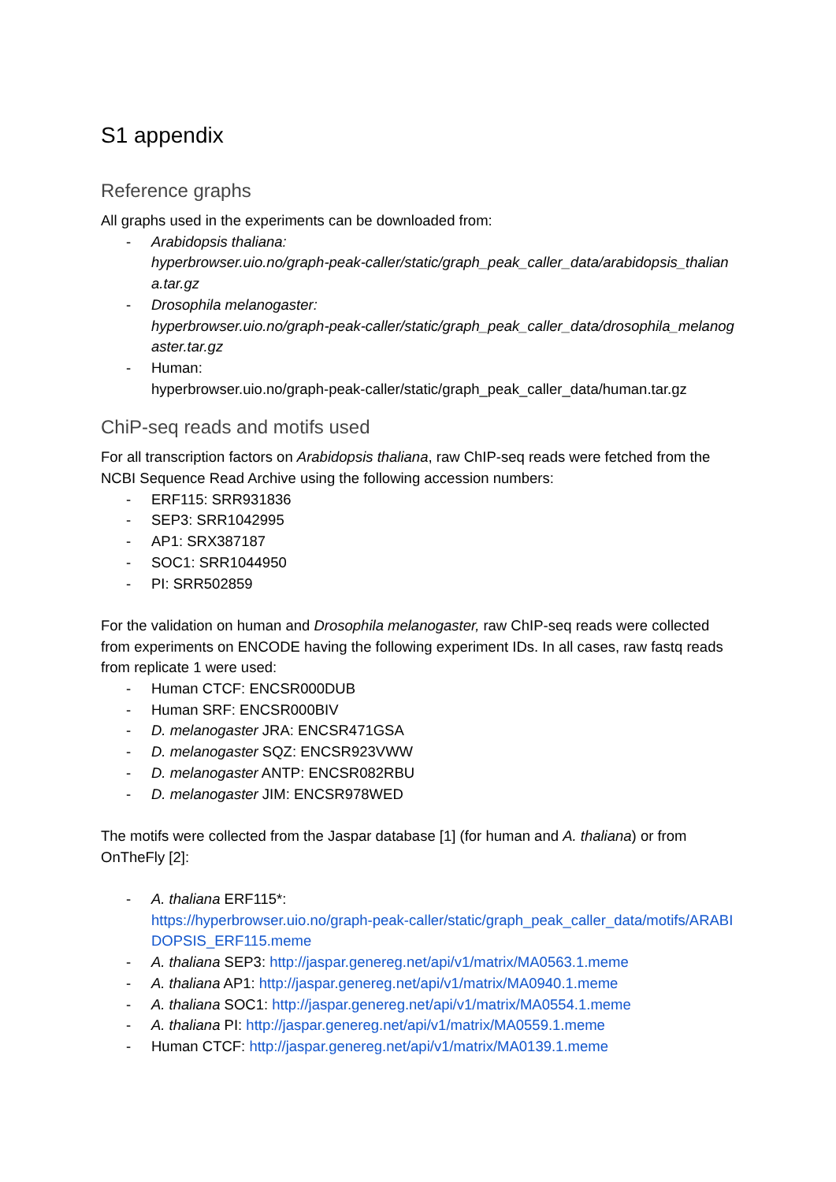S1 appendix
Reference graphs
All graphs used in the experiments can be downloaded from:
- Arabidopsis thaliana:
hyperbrowser.uio.no/graph-peak-caller/static/graph_peak_caller_data/arabidopsis_thaliana.tar.gz
- Drosophila melanogaster:
hyperbrowser.uio.no/graph-peak-caller/static/graph_peak_caller_data/drosophila_melanogaster.tar.gz
- Human:
hyperbrowser.uio.no/graph-peak-caller/static/graph_peak_caller_data/human.tar.gz
ChiP-seq reads and motifs used
For all transcription factors on Arabidopsis thaliana, raw ChIP-seq reads were fetched from the NCBI Sequence Read Archive using the following accession numbers:
- ERF115: SRR931836
- SEP3: SRR1042995
- AP1: SRX387187
- SOC1: SRR1044950
- PI: SRR502859
For the validation on human and Drosophila melanogaster, raw ChIP-seq reads were collected from experiments on ENCODE having the following experiment IDs. In all cases, raw fastq reads from replicate 1 were used:
- Human CTCF: ENCSR000DUB
- Human SRF: ENCSR000BIV
- D. melanogaster JRA: ENCSR471GSA
- D. melanogaster SQZ: ENCSR923VWW
- D. melanogaster ANTP: ENCSR082RBU
- D. melanogaster JIM: ENCSR978WED
The motifs were collected from the Jaspar database [1] (for human and A. thaliana) or from OnTheFly [2]:
- A. thaliana ERF115*:
https://hyperbrowser.uio.no/graph-peak-caller/static/graph_peak_caller_data/motifs/ARABIDOPSIS_ERF115.meme
- A. thaliana SEP3: http://jaspar.genereg.net/api/v1/matrix/MA0563.1.meme
- A. thaliana AP1: http://jaspar.genereg.net/api/v1/matrix/MA0940.1.meme
- A. thaliana SOC1: http://jaspar.genereg.net/api/v1/matrix/MA0554.1.meme
- A. thaliana PI: http://jaspar.genereg.net/api/v1/matrix/MA0559.1.meme
- Human CTCF: http://jaspar.genereg.net/api/v1/matrix/MA0139.1.meme